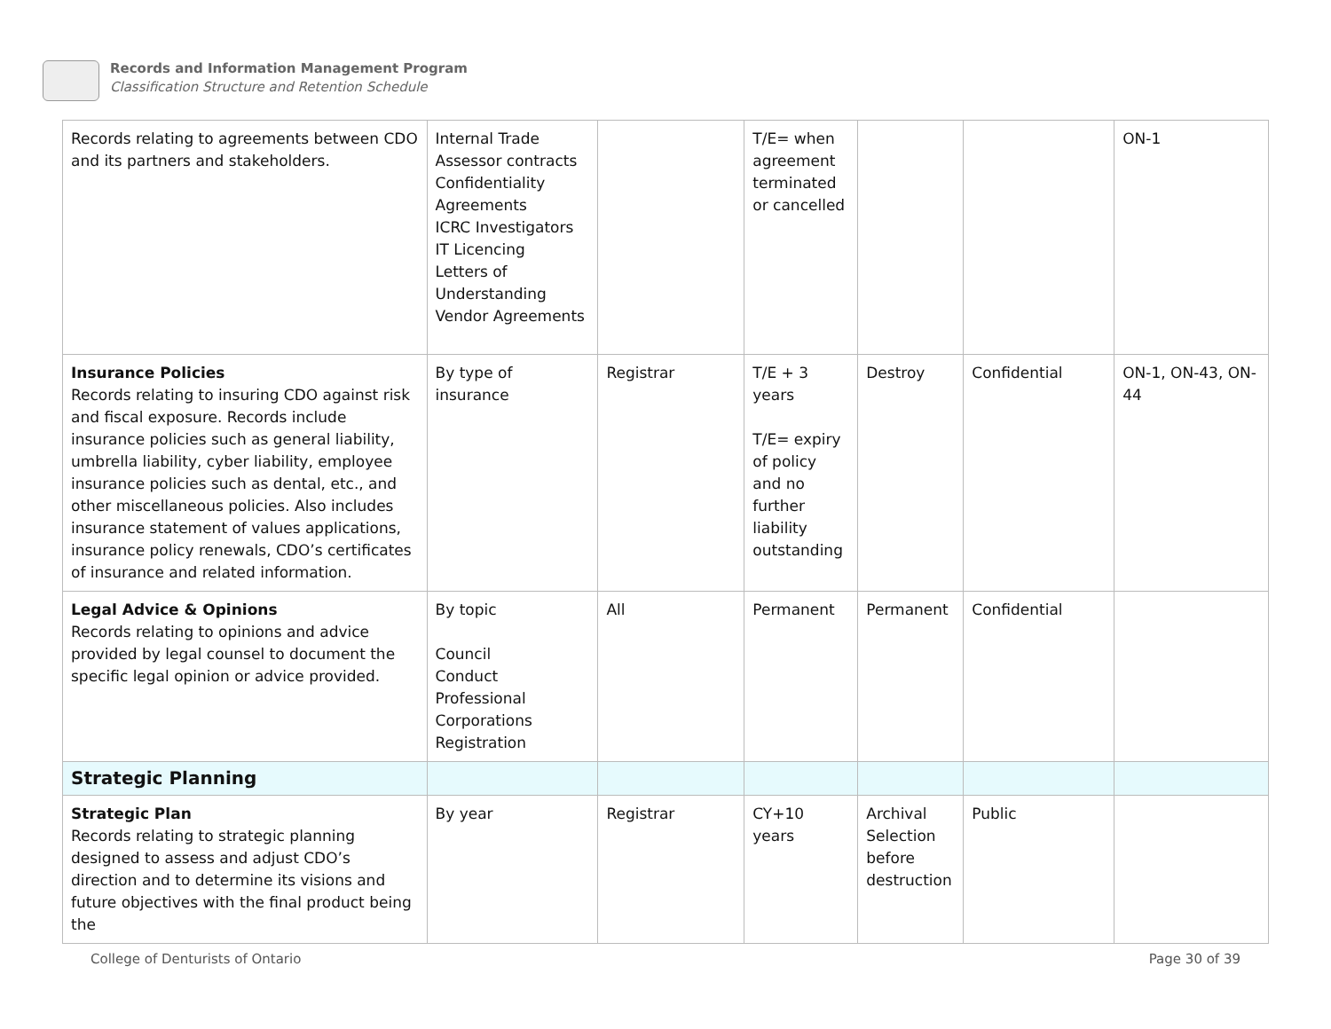Records and Information Management Program
Classification Structure and Retention Schedule
| Records relating to agreements between CDO and its partners and stakeholders. | Internal Trade Assessor contracts Confidentiality Agreements ICRC Investigators IT Licencing Letters of Understanding Vendor Agreements | | T/E= when agreement terminated or cancelled | | | ON-1 |
| Insurance Policies Records relating to insuring CDO against risk and fiscal exposure. Records include insurance policies such as general liability, umbrella liability, cyber liability, employee insurance policies such as dental, etc., and other miscellaneous policies. Also includes insurance statement of values applications, insurance policy renewals, CDO’s certificates of insurance and related information. | By type of insurance | Registrar | T/E + 3 years T/E= expiry of policy and no further liability outstanding | Destroy | Confidential | ON-1, ON-43, ON-44 |
| Legal Advice & Opinions Records relating to opinions and advice provided by legal counsel to document the specific legal opinion or advice provided. | By topic Council Conduct Professional Corporations Registration | All | Permanent | Permanent | Confidential | |
| Strategic Planning | | | | | | |
| Strategic Plan Records relating to strategic planning designed to assess and adjust CDO’s direction and to determine its visions and future objectives with the final product being the | By year | Registrar | CY+10 years | Archival Selection before destruction | Public | |
College of Denturists of Ontario
Page 30 of 39